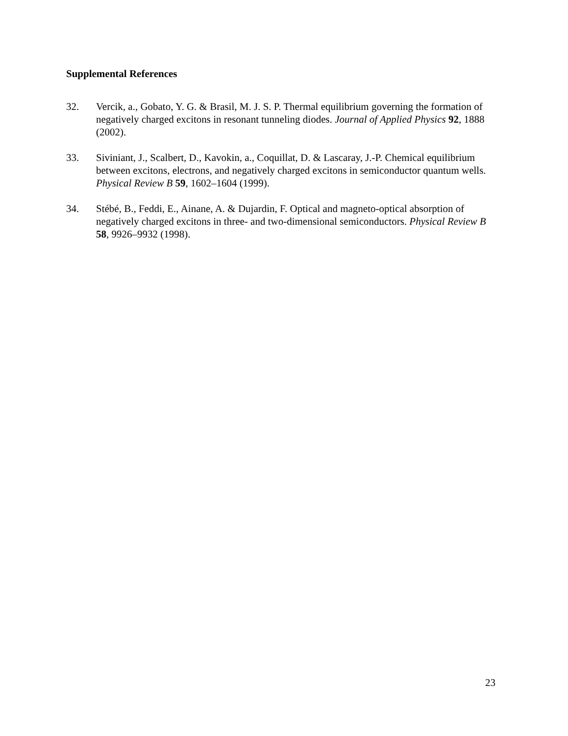Supplemental References
32. Vercik, a., Gobato, Y. G. & Brasil, M. J. S. P. Thermal equilibrium governing the formation of negatively charged excitons in resonant tunneling diodes. Journal of Applied Physics 92, 1888 (2002).
33. Siviniant, J., Scalbert, D., Kavokin, a., Coquillat, D. & Lascaray, J.-P. Chemical equilibrium between excitons, electrons, and negatively charged excitons in semiconductor quantum wells. Physical Review B 59, 1602–1604 (1999).
34. Stébé, B., Feddi, E., Ainane, A. & Dujardin, F. Optical and magneto-optical absorption of negatively charged excitons in three- and two-dimensional semiconductors. Physical Review B 58, 9926–9932 (1998).
23